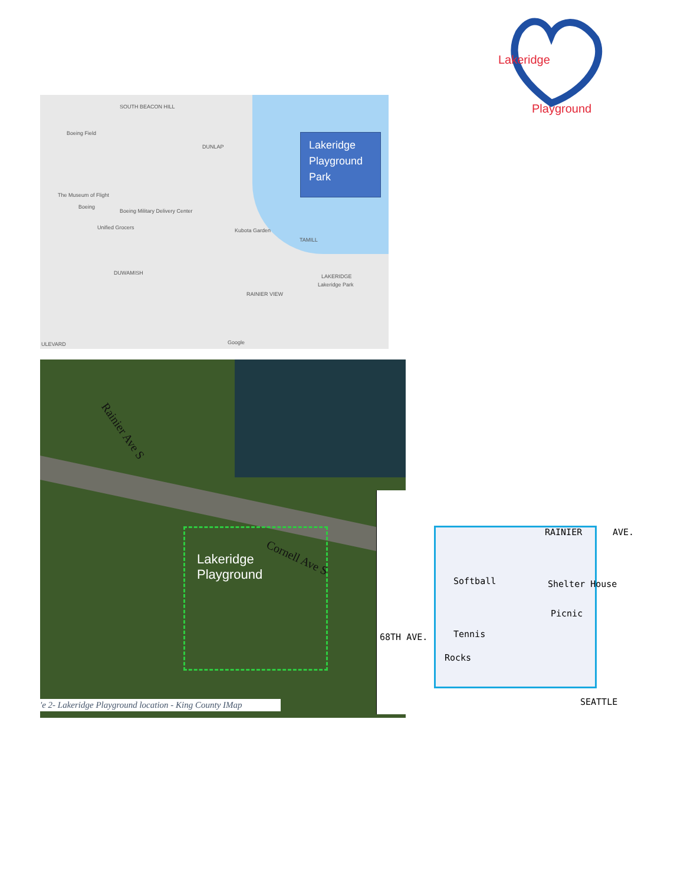Lakeridge
Playground
SOUTH BEACON HILL
Boeing Field
DUNLAP
The Museum of Flight
Boeing
Boeing Military Delivery Center
Unified Grocers Kubota Garden
TAMILL
DUWAMISH
LAKERIDGE
Lakeridge Park
RAINIER VIEW
ULEVARD Google
Lakeridge Playground Park
Rainier Ave S
Cornell Ave S
Lakeridge Playground
'e 2- Lakeridge Playground location - King County IMap
RAINIER AVE.
Softball Shelter House
Picnic
Tennis
Rocks
SEATTLE
68TH AVE.